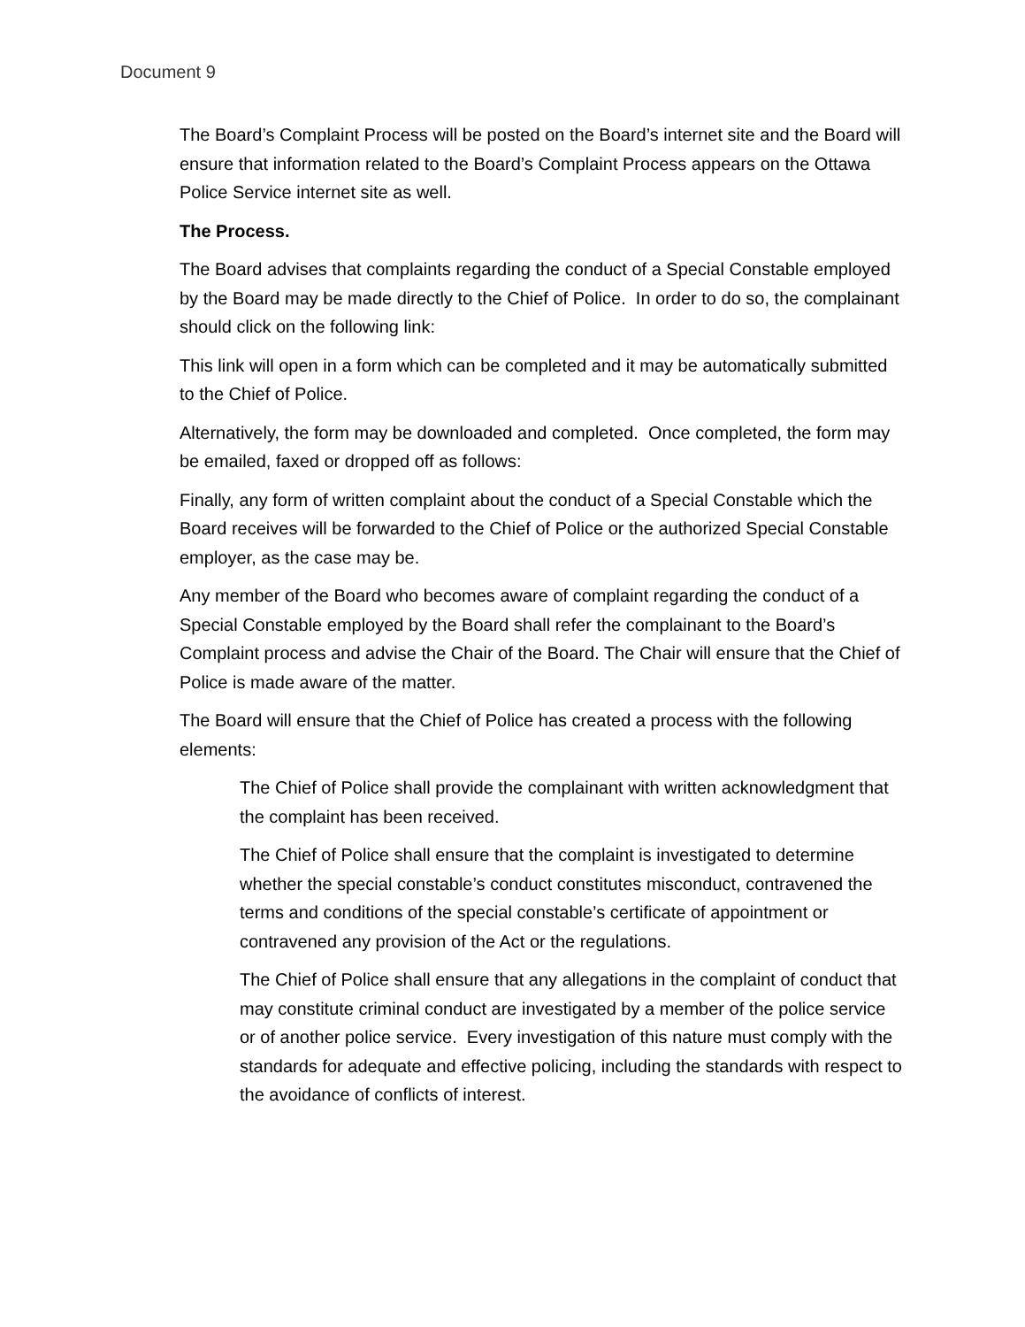Document 9
The Board’s Complaint Process will be posted on the Board’s internet site and the Board will ensure that information related to the Board’s Complaint Process appears on the Ottawa Police Service internet site as well.
The Process.
The Board advises that complaints regarding the conduct of a Special Constable employed by the Board may be made directly to the Chief of Police. In order to do so, the complainant should click on the following link:
This link will open in a form which can be completed and it may be automatically submitted to the Chief of Police.
Alternatively, the form may be downloaded and completed. Once completed, the form may be emailed, faxed or dropped off as follows:
Finally, any form of written complaint about the conduct of a Special Constable which the Board receives will be forwarded to the Chief of Police or the authorized Special Constable employer, as the case may be.
Any member of the Board who becomes aware of complaint regarding the conduct of a Special Constable employed by the Board shall refer the complainant to the Board’s Complaint process and advise the Chair of the Board. The Chair will ensure that the Chief of Police is made aware of the matter.
The Board will ensure that the Chief of Police has created a process with the following elements:
The Chief of Police shall provide the complainant with written acknowledgment that the complaint has been received.
The Chief of Police shall ensure that the complaint is investigated to determine whether the special constable’s conduct constitutes misconduct, contravened the terms and conditions of the special constable’s certificate of appointment or contravened any provision of the Act or the regulations.
The Chief of Police shall ensure that any allegations in the complaint of conduct that may constitute criminal conduct are investigated by a member of the police service or of another police service. Every investigation of this nature must comply with the standards for adequate and effective policing, including the standards with respect to the avoidance of conflicts of interest.